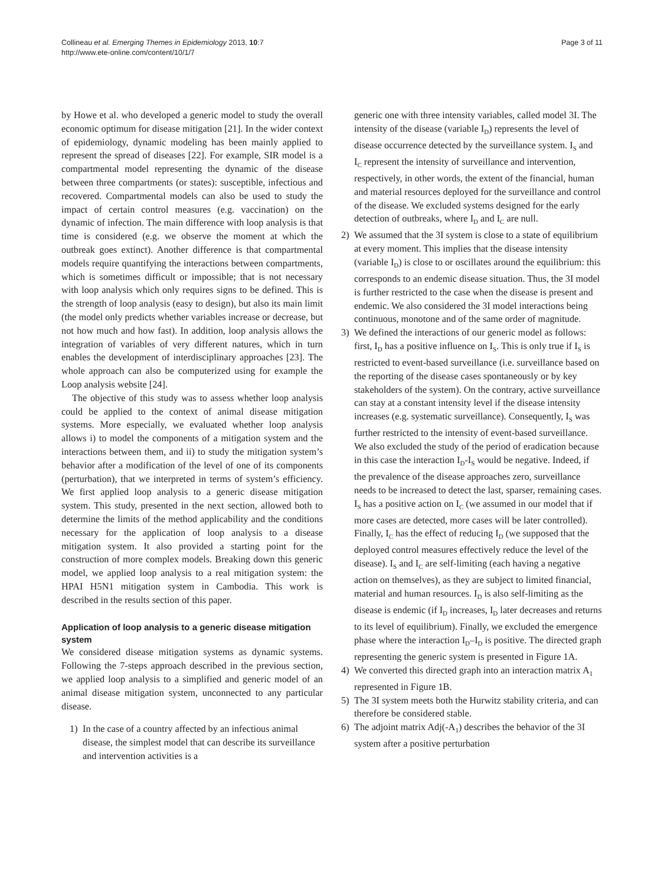Collineau et al. Emerging Themes in Epidemiology 2013, 10:7
http://www.ete-online.com/content/10/1/7
Page 3 of 11
by Howe et al. who developed a generic model to study the overall economic optimum for disease mitigation [21]. In the wider context of epidemiology, dynamic modeling has been mainly applied to represent the spread of diseases [22]. For example, SIR model is a compartmental model representing the dynamic of the disease between three compartments (or states): susceptible, infectious and recovered. Compartmental models can also be used to study the impact of certain control measures (e.g. vaccination) on the dynamic of infection. The main difference with loop analysis is that time is considered (e.g. we observe the moment at which the outbreak goes extinct). Another difference is that compartmental models require quantifying the interactions between compartments, which is sometimes difficult or impossible; that is not necessary with loop analysis which only requires signs to be defined. This is the strength of loop analysis (easy to design), but also its main limit (the model only predicts whether variables increase or decrease, but not how much and how fast). In addition, loop analysis allows the integration of variables of very different natures, which in turn enables the development of interdisciplinary approaches [23]. The whole approach can also be computerized using for example the Loop analysis website [24].
The objective of this study was to assess whether loop analysis could be applied to the context of animal disease mitigation systems. More especially, we evaluated whether loop analysis allows i) to model the components of a mitigation system and the interactions between them, and ii) to study the mitigation system’s behavior after a modification of the level of one of its components (perturbation), that we interpreted in terms of system’s efficiency. We first applied loop analysis to a generic disease mitigation system. This study, presented in the next section, allowed both to determine the limits of the method applicability and the conditions necessary for the application of loop analysis to a disease mitigation system. It also provided a starting point for the construction of more complex models. Breaking down this generic model, we applied loop analysis to a real mitigation system: the HPAI H5N1 mitigation system in Cambodia. This work is described in the results section of this paper.
Application of loop analysis to a generic disease mitigation system
We considered disease mitigation systems as dynamic systems. Following the 7-steps approach described in the previous section, we applied loop analysis to a simplified and generic model of an animal disease mitigation system, unconnected to any particular disease.
1) In the case of a country affected by an infectious animal disease, the simplest model that can describe its surveillance and intervention activities is a
generic one with three intensity variables, called model 3I. The intensity of the disease (variable I<sub>D</sub>) represents the level of disease occurrence detected by the surveillance system. I<sub>S</sub> and I<sub>C</sub> represent the intensity of surveillance and intervention, respectively, in other words, the extent of the financial, human and material resources deployed for the surveillance and control of the disease. We excluded systems designed for the early detection of outbreaks, where I<sub>D</sub> and I<sub>C</sub> are null.
2) We assumed that the 3I system is close to a state of equilibrium at every moment. This implies that the disease intensity (variable I<sub>D</sub>) is close to or oscillates around the equilibrium: this corresponds to an endemic disease situation. Thus, the 3I model is further restricted to the case when the disease is present and endemic. We also considered the 3I model interactions being continuous, monotone and of the same order of magnitude.
3) We defined the interactions of our generic model as follows: first, I<sub>D</sub> has a positive influence on I<sub>S</sub>. This is only true if I<sub>S</sub> is restricted to event-based surveillance (i.e. surveillance based on the reporting of the disease cases spontaneously or by key stakeholders of the system). On the contrary, active surveillance can stay at a constant intensity level if the disease intensity increases (e.g. systematic surveillance). Consequently, I<sub>S</sub> was further restricted to the intensity of event-based surveillance. We also excluded the study of the period of eradication because in this case the interaction I<sub>D</sub>-I<sub>S</sub> would be negative. Indeed, if the prevalence of the disease approaches zero, surveillance needs to be increased to detect the last, sparser, remaining cases. I<sub>S</sub> has a positive action on I<sub>C</sub> (we assumed in our model that if more cases are detected, more cases will be later controlled). Finally, I<sub>C</sub> has the effect of reducing I<sub>D</sub> (we supposed that the deployed control measures effectively reduce the level of the disease). I<sub>S</sub> and I<sub>C</sub> are self-limiting (each having a negative action on themselves), as they are subject to limited financial, material and human resources. I<sub>D</sub> is also self-limiting as the disease is endemic (if I<sub>D</sub> increases, I<sub>D</sub> later decreases and returns to its level of equilibrium). Finally, we excluded the emergence phase where the interaction I<sub>D</sub>–I<sub>D</sub> is positive. The directed graph representing the generic system is presented in Figure 1A.
4) We converted this directed graph into an interaction matrix A<sub>1</sub> represented in Figure 1B.
5) The 3I system meets both the Hurwitz stability criteria, and can therefore be considered stable.
6) The adjoint matrix Adj(-A<sub>1</sub>) describes the behavior of the 3I system after a positive perturbation